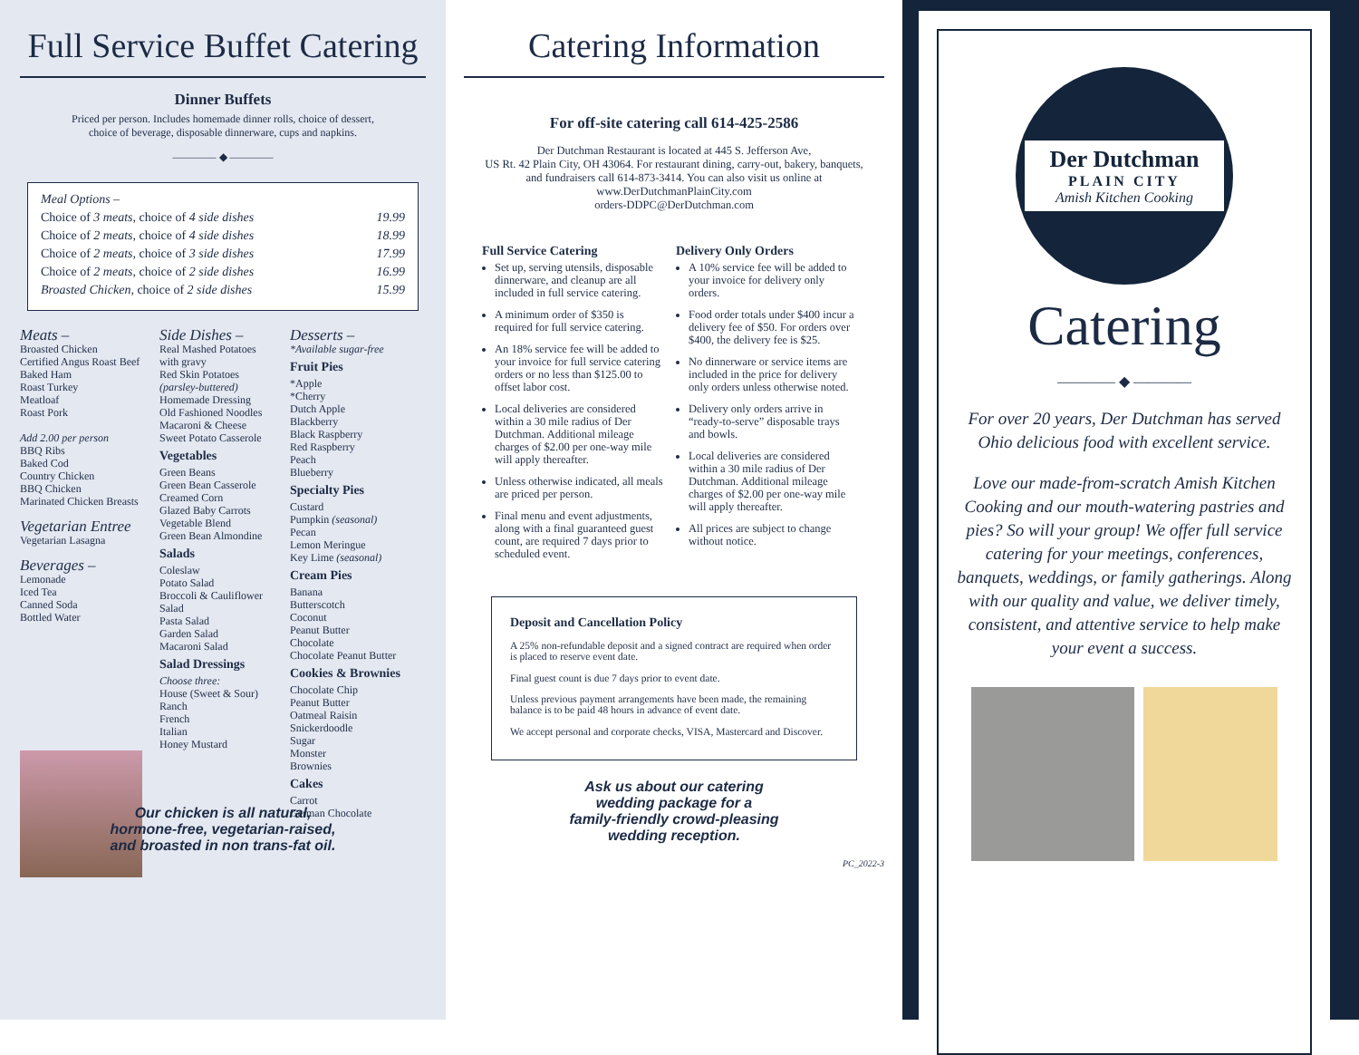Full Service Buffet Catering
Dinner Buffets
Priced per person. Includes homemade dinner rolls, choice of dessert,
choice of beverage, disposable dinnerware, cups and napkins.
———— ◆ ————
Meal Options –
Choice of 3 meats, choice of 4 side dishes 19.99
Choice of 2 meats, choice of 4 side dishes 18.99
Choice of 2 meats, choice of 3 side dishes 17.99
Choice of 2 meats, choice of 2 side dishes 16.99
Broasted Chicken, choice of 2 side dishes 15.99
Meats –
Broasted Chicken
Certified Angus Roast Beef
Baked Ham
Roast Turkey
Meatloaf
Roast Pork
Add 2.00 per person
BBQ Ribs
Baked Cod
Country Chicken
BBQ Chicken
Marinated Chicken Breasts
Vegetarian Entree
Vegetarian Lasagna
Beverages –
Lemonade
Iced Tea
Canned Soda
Bottled Water
Side Dishes –
Real Mashed Potatoes with gravy
Red Skin Potatoes (parsley-buttered)
Homemade Dressing
Old Fashioned Noodles
Macaroni & Cheese
Sweet Potato Casserole
Vegetables
Green Beans
Green Bean Casserole
Creamed Corn
Glazed Baby Carrots
Vegetable Blend
Green Bean Almondine
Salads
Coleslaw
Potato Salad
Broccoli & Cauliflower Salad
Pasta Salad
Garden Salad
Macaroni Salad
Salad Dressings
Choose three:
House (Sweet & Sour)
Ranch
French
Italian
Honey Mustard
Desserts –
*Available sugar-free
Fruit Pies
*Apple
*Cherry
Dutch Apple
Blackberry
Black Raspberry
Red Raspberry
Peach
Blueberry
Specialty Pies
Custard
Pumpkin (seasonal)
Pecan
Lemon Meringue
Key Lime (seasonal)
Cream Pies
Banana
Butterscotch
Coconut
Peanut Butter
Chocolate
Chocolate Peanut Butter
Cookies & Brownies
Chocolate Chip
Peanut Butter
Oatmeal Raisin
Snickerdoodle
Sugar
Monster
Brownies
Cakes
Carrot
German Chocolate
Our chicken is all natural,
hormone-free, vegetarian-raised,
and broasted in non trans-fat oil.
Catering Information
For off-site catering call 614-425-2586
Der Dutchman Restaurant is located at 445 S. Jefferson Ave,
US Rt. 42 Plain City, OH 43064. For restaurant dining, carry-out, bakery, banquets,
and fundraisers call 614-873-3414. You can also visit us online at
www.DerDutchmanPlainCity.com
orders-DDPC@DerDutchman.com
Full Service Catering
Set up, serving utensils, disposable dinnerware, and cleanup are all included in full service catering.
A minimum order of $350 is required for full service catering.
An 18% service fee will be added to your invoice for full service catering orders or no less than $125.00 to offset labor cost.
Local deliveries are considered within a 30 mile radius of Der Dutchman. Additional mileage charges of $2.00 per one-way mile will apply thereafter.
Unless otherwise indicated, all meals are priced per person.
Final menu and event adjustments, along with a final guaranteed guest count, are required 7 days prior to scheduled event.
Delivery Only Orders
A 10% service fee will be added to your invoice for delivery only orders.
Food order totals under $400 incur a delivery fee of $50. For orders over $400, the delivery fee is $25.
No dinnerware or service items are included in the price for delivery only orders unless otherwise noted.
Delivery only orders arrive in “ready-to-serve” disposable trays and bowls.
Local deliveries are considered within a 30 mile radius of Der Dutchman. Additional mileage charges of $2.00 per one-way mile will apply thereafter.
All prices are subject to change without notice.
Deposit and Cancellation Policy
A 25% non-refundable deposit and a signed contract are required when order is placed to reserve event date.
Final guest count is due 7 days prior to event date.
Unless previous payment arrangements have been made, the remaining balance is to be paid 48 hours in advance of event date.
We accept personal and corporate checks, VISA, Mastercard and Discover.
Ask us about our catering
wedding package for a
family-friendly crowd-pleasing
wedding reception.
PC_2022-3
Der Dutchman
PLAIN CITY
Amish Kitchen Cooking
Catering
———— ◆ ————
For over 20 years, Der Dutchman has served Ohio delicious food with excellent service.
Love our made-from-scratch Amish Kitchen Cooking and our mouth-watering pastries and pies? So will your group! We offer full service catering for your meetings, conferences, banquets, weddings, or family gatherings. Along with our quality and value, we deliver timely, consistent, and attentive service to help make your event a success.